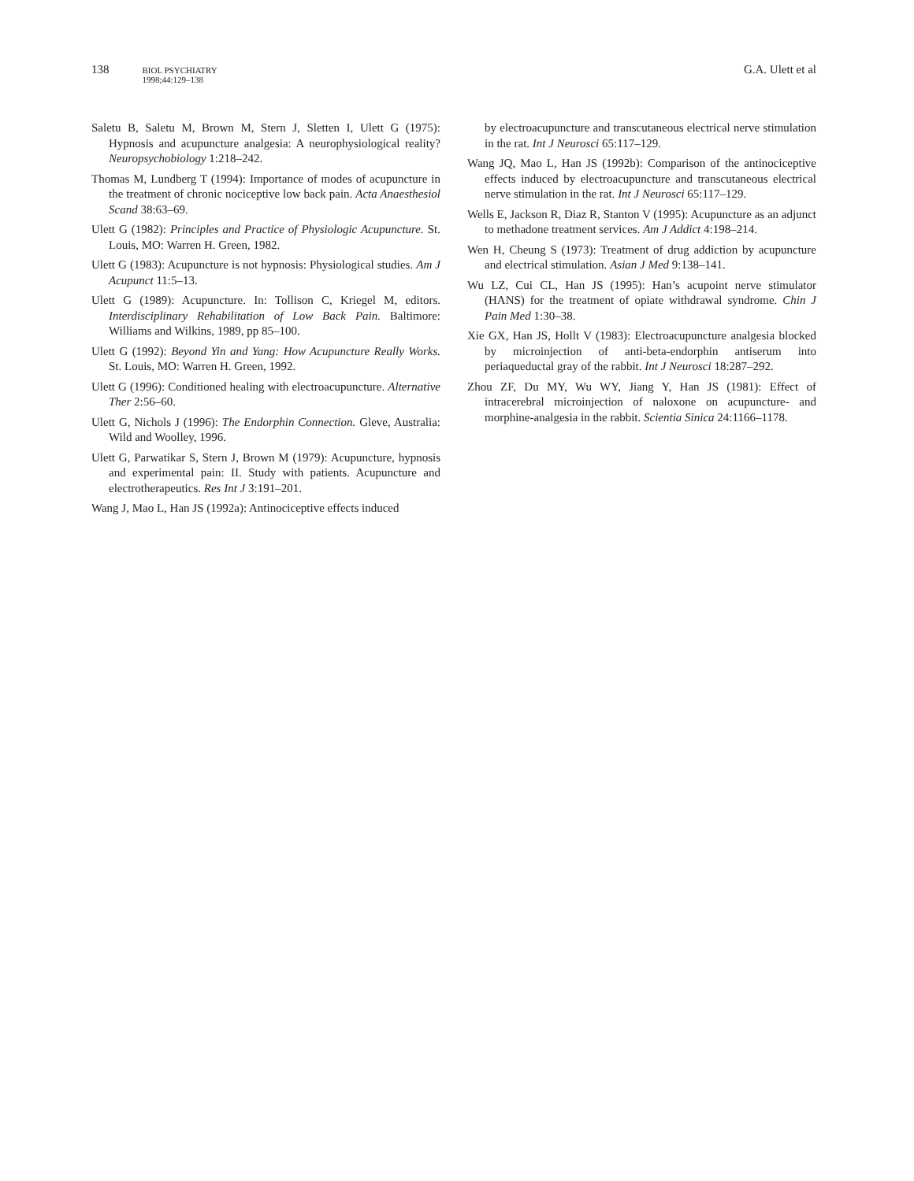138
BIOL PSYCHIATRY
1998;44:129–138
G.A. Ulett et al
Saletu B, Saletu M, Brown M, Stern J, Sletten I, Ulett G (1975): Hypnosis and acupuncture analgesia: A neurophysiological reality? Neuropsychobiology 1:218–242.
Thomas M, Lundberg T (1994): Importance of modes of acupuncture in the treatment of chronic nociceptive low back pain. Acta Anaesthesiol Scand 38:63–69.
Ulett G (1982): Principles and Practice of Physiologic Acupuncture. St. Louis, MO: Warren H. Green, 1982.
Ulett G (1983): Acupuncture is not hypnosis: Physiological studies. Am J Acupunct 11:5–13.
Ulett G (1989): Acupuncture. In: Tollison C, Kriegel M, editors. Interdisciplinary Rehabilitation of Low Back Pain. Baltimore: Williams and Wilkins, 1989, pp 85–100.
Ulett G (1992): Beyond Yin and Yang: How Acupuncture Really Works. St. Louis, MO: Warren H. Green, 1992.
Ulett G (1996): Conditioned healing with electroacupuncture. Alternative Ther 2:56–60.
Ulett G, Nichols J (1996): The Endorphin Connection. Gleve, Australia: Wild and Woolley, 1996.
Ulett G, Parwatikar S, Stern J, Brown M (1979): Acupuncture, hypnosis and experimental pain: II. Study with patients. Acupuncture and electrotherapeutics. Res Int J 3:191–201.
Wang J, Mao L, Han JS (1992a): Antinociceptive effects induced
by electroacupuncture and transcutaneous electrical nerve stimulation in the rat. Int J Neurosci 65:117–129.
Wang JQ, Mao L, Han JS (1992b): Comparison of the antinociceptive effects induced by electroacupuncture and transcutaneous electrical nerve stimulation in the rat. Int J Neurosci 65:117–129.
Wells E, Jackson R, Diaz R, Stanton V (1995): Acupuncture as an adjunct to methadone treatment services. Am J Addict 4:198–214.
Wen H, Cheung S (1973): Treatment of drug addiction by acupuncture and electrical stimulation. Asian J Med 9:138–141.
Wu LZ, Cui CL, Han JS (1995): Han’s acupoint nerve stimulator (HANS) for the treatment of opiate withdrawal syndrome. Chin J Pain Med 1:30–38.
Xie GX, Han JS, Hollt V (1983): Electroacupuncture analgesia blocked by microinjection of anti-beta-endorphin antiserum into periaqueductal gray of the rabbit. Int J Neurosci 18:287–292.
Zhou ZF, Du MY, Wu WY, Jiang Y, Han JS (1981): Effect of intracerebral microinjection of naloxone on acupuncture- and morphine-analgesia in the rabbit. Scientia Sinica 24:1166–1178.